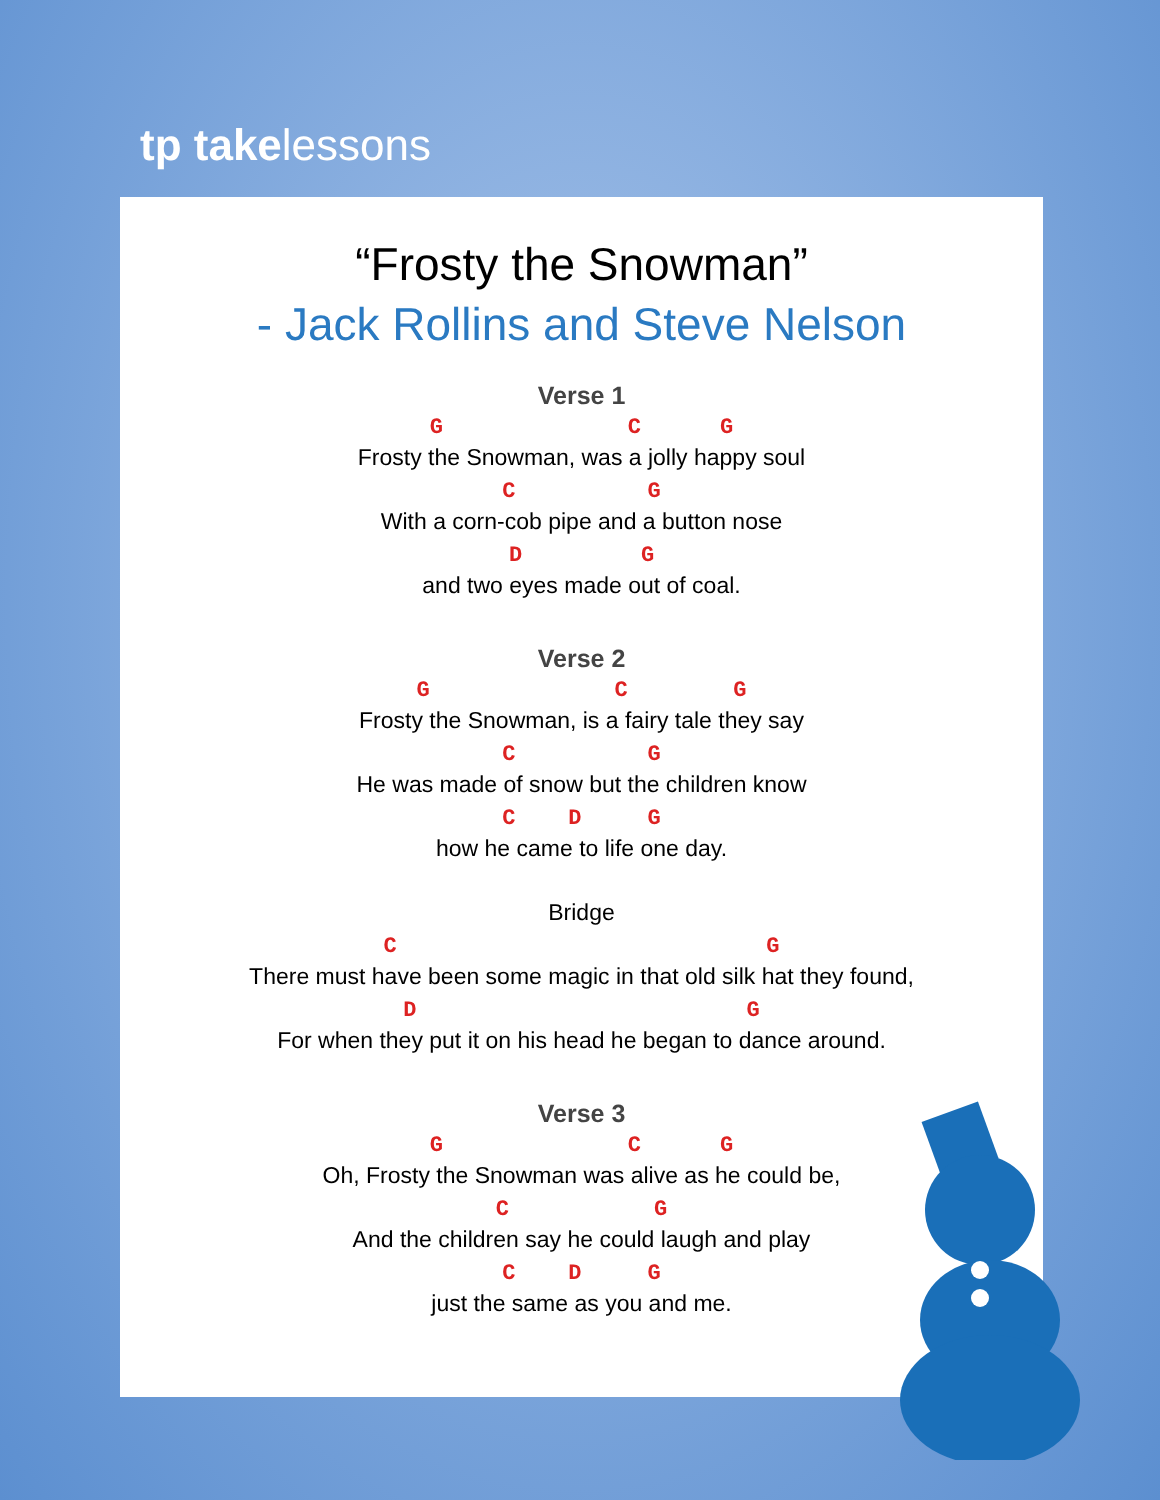tp takelessons
“Frosty the Snowman”
- Jack Rollins and Steve Nelson
Verse 1
G C G
Frosty the Snowman, was a jolly happy soul
C G
With a corn-cob pipe and a button nose
D G
and two eyes made out of coal.
Verse 2
G C G
Frosty the Snowman, is a fairy tale they say
C G
He was made of snow but the children know
C D G
how he came to life one day.
Bridge
C G
There must have been some magic in that old silk hat they found,
D G
For when they put it on his head he began to dance around.
Verse 3
G C G
Oh, Frosty the Snowman was alive as he could be,
C G
And the children say he could laugh and play
C D G
just the same as you and me.